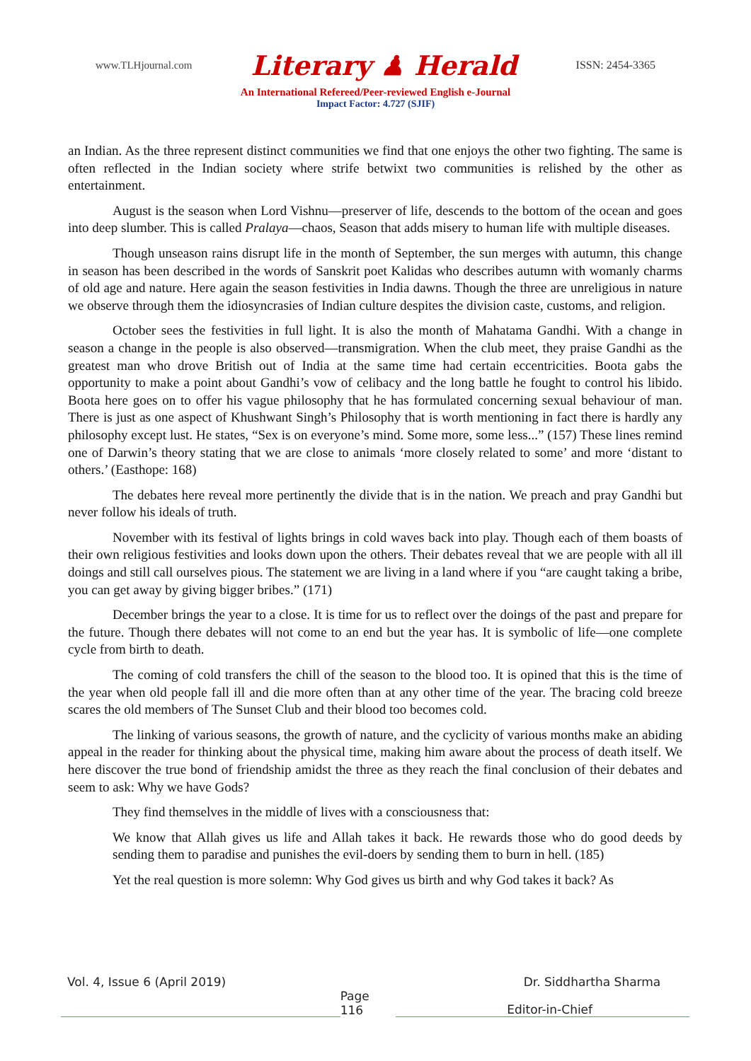www.TLHjournal.com Literary ♟ Herald ISSN: 2454-3365
An International Refereed/Peer-reviewed English e-Journal
Impact Factor: 4.727 (SJIF)
an Indian. As the three represent distinct communities we find that one enjoys the other two fighting. The same is often reflected in the Indian society where strife betwixt two communities is relished by the other as entertainment.
August is the season when Lord Vishnu—preserver of life, descends to the bottom of the ocean and goes into deep slumber. This is called Pralaya—chaos, Season that adds misery to human life with multiple diseases.
Though unseason rains disrupt life in the month of September, the sun merges with autumn, this change in season has been described in the words of Sanskrit poet Kalidas who describes autumn with womanly charms of old age and nature. Here again the season festivities in India dawns. Though the three are unreligious in nature we observe through them the idiosyncrasies of Indian culture despites the division caste, customs, and religion.
October sees the festivities in full light. It is also the month of Mahatama Gandhi. With a change in season a change in the people is also observed—transmigration. When the club meet, they praise Gandhi as the greatest man who drove British out of India at the same time had certain eccentricities. Boota gabs the opportunity to make a point about Gandhi’s vow of celibacy and the long battle he fought to control his libido. Boota here goes on to offer his vague philosophy that he has formulated concerning sexual behaviour of man. There is just as one aspect of Khushwant Singh’s Philosophy that is worth mentioning in fact there is hardly any philosophy except lust. He states, “Sex is on everyone’s mind. Some more, some less...” (157) These lines remind one of Darwin’s theory stating that we are close to animals ‘more closely related to some’ and more ‘distant to others.’ (Easthope: 168)
The debates here reveal more pertinently the divide that is in the nation. We preach and pray Gandhi but never follow his ideals of truth.
November with its festival of lights brings in cold waves back into play. Though each of them boasts of their own religious festivities and looks down upon the others. Their debates reveal that we are people with all ill doings and still call ourselves pious. The statement we are living in a land where if you “are caught taking a bribe, you can get away by giving bigger bribes.” (171)
December brings the year to a close. It is time for us to reflect over the doings of the past and prepare for the future. Though there debates will not come to an end but the year has. It is symbolic of life—one complete cycle from birth to death.
The coming of cold transfers the chill of the season to the blood too. It is opined that this is the time of the year when old people fall ill and die more often than at any other time of the year. The bracing cold breeze scares the old members of The Sunset Club and their blood too becomes cold.
The linking of various seasons, the growth of nature, and the cyclicity of various months make an abiding appeal in the reader for thinking about the physical time, making him aware about the process of death itself. We here discover the true bond of friendship amidst the three as they reach the final conclusion of their debates and seem to ask: Why we have Gods?
They find themselves in the middle of lives with a consciousness that:
We know that Allah gives us life and Allah takes it back. He rewards those who do good deeds by sending them to paradise and punishes the evil-doers by sending them to burn in hell. (185)
Yet the real question is more solemn: Why God gives us birth and why God takes it back? As
Vol. 4, Issue 6 (April 2019) Dr. Siddhartha Sharma
Page 116 Editor-in-Chief